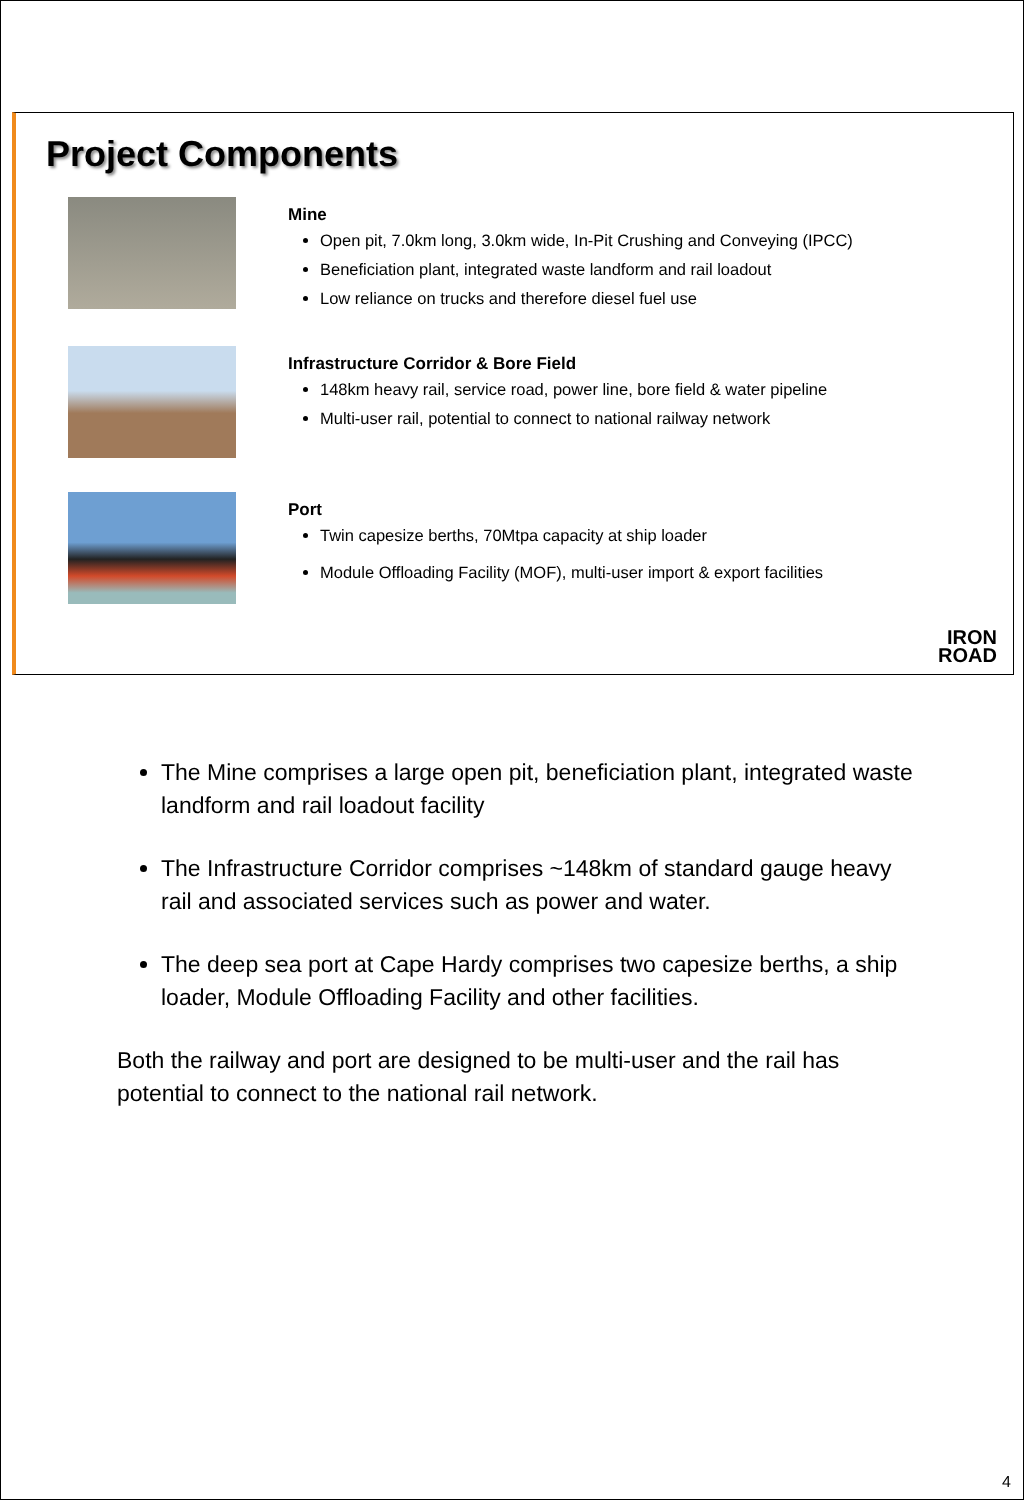Project Components
Mine
Open pit, 7.0km long, 3.0km wide, In-Pit Crushing and Conveying (IPCC)
Beneficiation plant, integrated waste landform and rail loadout
Low reliance on trucks and therefore diesel fuel use
Infrastructure Corridor & Bore Field
148km heavy rail, service road, power line, bore field & water pipeline
Multi-user rail, potential to connect to national railway network
Port
Twin capesize berths, 70Mtpa capacity at ship loader
Module Offloading Facility (MOF), multi-user import & export facilities
IRON
ROAD
The Mine comprises a large open pit, beneficiation plant, integrated waste landform and rail loadout facility
The Infrastructure Corridor comprises ~148km of standard gauge heavy rail and associated services such as power and water.
The deep sea port at Cape Hardy comprises two capesize berths, a ship loader, Module Offloading Facility and other facilities.
Both the railway and port are designed to be multi-user and the rail has potential to connect to the national rail network.
4